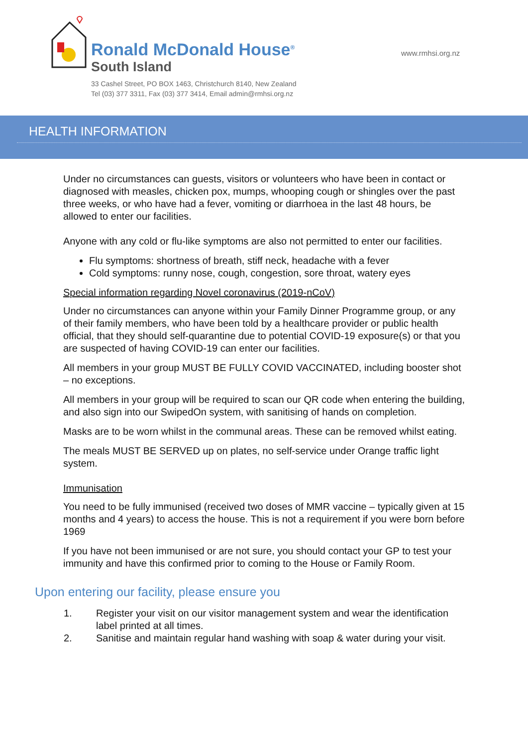Ronald McDonald House<sup>®</sup>
South Island
33 Cashel Street, PO BOX 1463, Christchurch 8140, New Zealand
Tel (03) 377 3311, Fax (03) 377 3414, Email admin@rmhsi.org.nz
www.rmhsi.org.nz
HEALTH INFORMATION
Under no circumstances can guests, visitors or volunteers who have been in contact or diagnosed with measles, chicken pox, mumps, whooping cough or shingles over the past three weeks, or who have had a fever, vomiting or diarrhoea in the last 48 hours, be allowed to enter our facilities.
Anyone with any cold or flu-like symptoms are also not permitted to enter our facilities.
Flu symptoms: shortness of breath, stiff neck, headache with a fever
Cold symptoms: runny nose, cough, congestion, sore throat, watery eyes
Special information regarding Novel coronavirus (2019-nCoV)
Under no circumstances can anyone within your Family Dinner Programme group, or any of their family members, who have been told by a healthcare provider or public health official, that they should self-quarantine due to potential COVID-19 exposure(s) or that you are suspected of having COVID-19 can enter our facilities.
All members in your group MUST BE FULLY COVID VACCINATED, including booster shot – no exceptions.
All members in your group will be required to scan our QR code when entering the building, and also sign into our SwipedOn system, with sanitising of hands on completion.
Masks are to be worn whilst in the communal areas. These can be removed whilst eating.
The meals MUST BE SERVED up on plates, no self-service under Orange traffic light system.
Immunisation
You need to be fully immunised (received two doses of MMR vaccine – typically given at 15 months and 4 years) to access the house. This is not a requirement if you were born before 1969
If you have not been immunised or are not sure, you should contact your GP to test your immunity and have this confirmed prior to coming to the House or Family Room.
Upon entering our facility, please ensure you
1. Register your visit on our visitor management system and wear the identification label printed at all times.
2. Sanitise and maintain regular hand washing with soap & water during your visit.